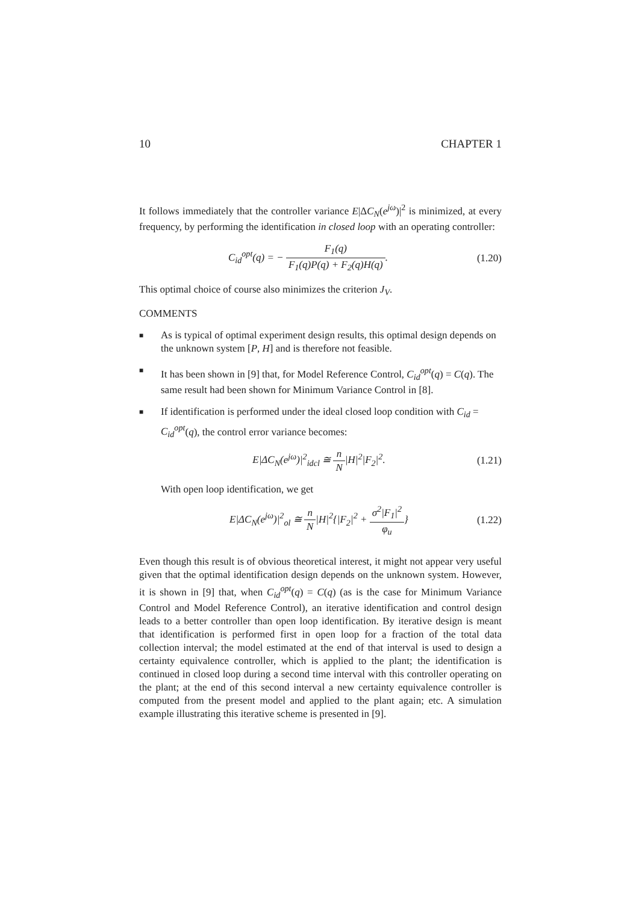10 CHAPTER 1
It follows immediately that the controller variance E|ΔC<sub>N</sub>(e<sup>jω</sup>)|<sup>2</sup> is minimized, at every frequency, by performing the identification in closed loop with an operating controller:
C<sub>id</sub><sup>opt</sup>(q) = − F<sub>1</sub>(q) F<sub>1</sub>(q)P(q) + F<sub>2</sub>(q)H(q). (1.20)
This optimal choice of course also minimizes the criterion J<sub>V</sub>.
COMMENTS
■ As is typical of optimal experiment design results, this optimal design depends on the unknown system [P, H] and is therefore not feasible.
■ It has been shown in [9] that, for Model Reference Control, C<sub>id</sub><sup>opt</sup>(q) = C(q). The same result had been shown for Minimum Variance Control in [8].
■ If identification is performed under the ideal closed loop condition with C<sub>id</sub> = C<sub>id</sub><sup>opt</sup>(q), the control error variance becomes:
E|ΔC<sub>N</sub>(e<sup>jω</sup>)|<sup>2</sup><sub>idcl</sub> ≅ n N|H|<sup>2</sup>|F<sub>2</sub>|<sup>2</sup>. (1.21)
With open loop identification, we get
E|ΔC<sub>N</sub>(e<sup>jω</sup>)|<sup>2</sup><sub>ol</sub> ≅ n N|H|<sup>2</sup>{|F<sub>2</sub>|<sup>2</sup> + σ<sup>2</sup>|F<sub>1</sub>|<sup>2</sup> φ<sub>u</sub>} (1.22)
Even though this result is of obvious theoretical interest, it might not appear very useful given that the optimal identification design depends on the unknown system. However, it is shown in [9] that, when C<sub>id</sub><sup>opt</sup>(q) = C(q) (as is the case for Minimum Variance Control and Model Reference Control), an iterative identification and control design leads to a better controller than open loop identification. By iterative design is meant that identification is performed first in open loop for a fraction of the total data collection interval; the model estimated at the end of that interval is used to design a certainty equivalence controller, which is applied to the plant; the identification is continued in closed loop during a second time interval with this controller operating on the plant; at the end of this second interval a new certainty equivalence controller is computed from the present model and applied to the plant again; etc. A simulation example illustrating this iterative scheme is presented in [9].